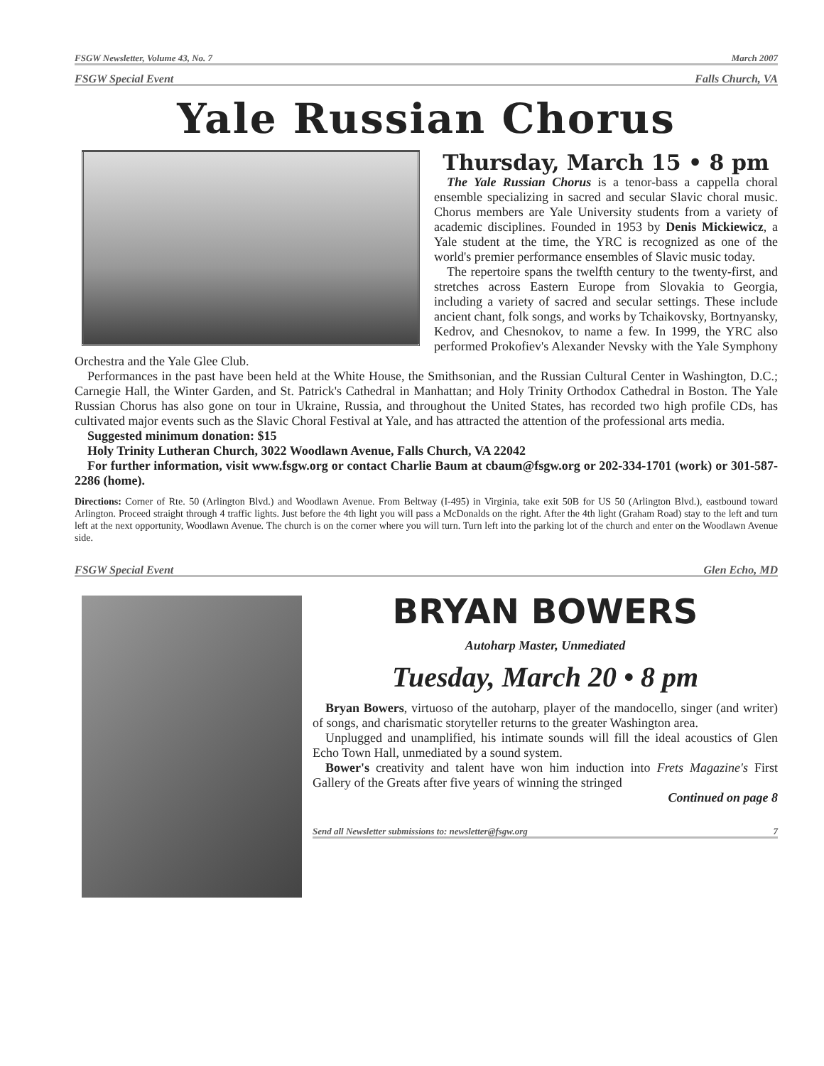FSGW Newsletter, Volume 43, No. 7 March 2007
FSGW Special Event Falls Church, VA
Yale Russian Chorus
Thursday, March 15 • 8 pm
The Yale Russian Chorus is a tenor-bass a cappella choral ensemble specializing in sacred and secular Slavic choral music. Chorus members are Yale University students from a variety of academic disciplines. Founded in 1953 by Denis Mickiewicz, a Yale student at the time, the YRC is recognized as one of the world's premier performance ensembles of Slavic music today.
The repertoire spans the twelfth century to the twenty-first, and stretches across Eastern Europe from Slovakia to Georgia, including a variety of sacred and secular settings. These include ancient chant, folk songs, and works by Tchaikovsky, Bortnyansky, Kedrov, and Chesnokov, to name a few. In 1999, the YRC also performed Prokofiev's Alexander Nevsky with the Yale Symphony Orchestra and the Yale Glee Club.
Performances in the past have been held at the White House, the Smithsonian, and the Russian Cultural Center in Washington, D.C.; Carnegie Hall, the Winter Garden, and St. Patrick's Cathedral in Manhattan; and Holy Trinity Orthodox Cathedral in Boston. The Yale Russian Chorus has also gone on tour in Ukraine, Russia, and throughout the United States, has recorded two high profile CDs, has cultivated major events such as the Slavic Choral Festival at Yale, and has attracted the attention of the professional arts media.
Suggested minimum donation: $15
Holy Trinity Lutheran Church, 3022 Woodlawn Avenue, Falls Church, VA 22042
For further information, visit www.fsgw.org or contact Charlie Baum at cbaum@fsgw.org or 202-334-1701 (work) or 301-587-2286 (home).
Directions: Corner of Rte. 50 (Arlington Blvd.) and Woodlawn Avenue. From Beltway (I-495) in Virginia, take exit 50B for US 50 (Arlington Blvd.), eastbound toward Arlington. Proceed straight through 4 traffic lights. Just before the 4th light you will pass a McDonalds on the right. After the 4th light (Graham Road) stay to the left and turn left at the next opportunity, Woodlawn Avenue. The church is on the corner where you will turn. Turn left into the parking lot of the church and enter on the Woodlawn Avenue side.
FSGW Special Event Glen Echo, MD
BRYAN BOWERS
Autoharp Master, Unmediated
Tuesday, March 20 • 8 pm
Bryan Bowers, virtuoso of the autoharp, player of the mandocello, singer (and writer) of songs, and charismatic storyteller returns to the greater Washington area.
Unplugged and unamplified, his intimate sounds will fill the ideal acoustics of Glen Echo Town Hall, unmediated by a sound system.
Bower's creativity and talent have won him induction into Frets Magazine's First Gallery of the Greats after five years of winning the stringed
Continued on page 8
Send all Newsletter submissions to: newsletter@fsgw.org 7